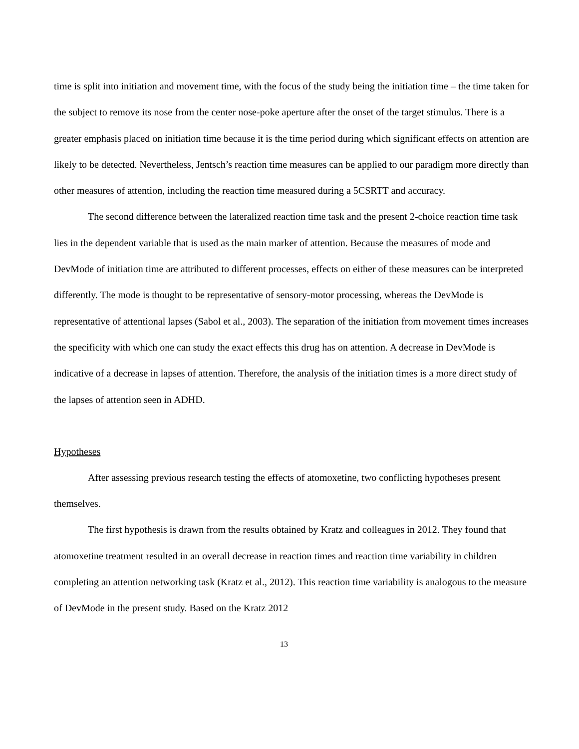time is split into initiation and movement time, with the focus of the study being the initiation time – the time taken for the subject to remove its nose from the center nose-poke aperture after the onset of the target stimulus. There is a greater emphasis placed on initiation time because it is the time period during which significant effects on attention are likely to be detected. Nevertheless, Jentsch’s reaction time measures can be applied to our paradigm more directly than other measures of attention, including the reaction time measured during a 5CSRTT and accuracy.
The second difference between the lateralized reaction time task and the present 2-choice reaction time task lies in the dependent variable that is used as the main marker of attention. Because the measures of mode and DevMode of initiation time are attributed to different processes, effects on either of these measures can be interpreted differently. The mode is thought to be representative of sensory-motor processing, whereas the DevMode is representative of attentional lapses (Sabol et al., 2003). The separation of the initiation from movement times increases the specificity with which one can study the exact effects this drug has on attention. A decrease in DevMode is indicative of a decrease in lapses of attention. Therefore, the analysis of the initiation times is a more direct study of the lapses of attention seen in ADHD.
Hypotheses
After assessing previous research testing the effects of atomoxetine, two conflicting hypotheses present themselves.
The first hypothesis is drawn from the results obtained by Kratz and colleagues in 2012. They found that atomoxetine treatment resulted in an overall decrease in reaction times and reaction time variability in children completing an attention networking task (Kratz et al., 2012). This reaction time variability is analogous to the measure of DevMode in the present study. Based on the Kratz 2012
13